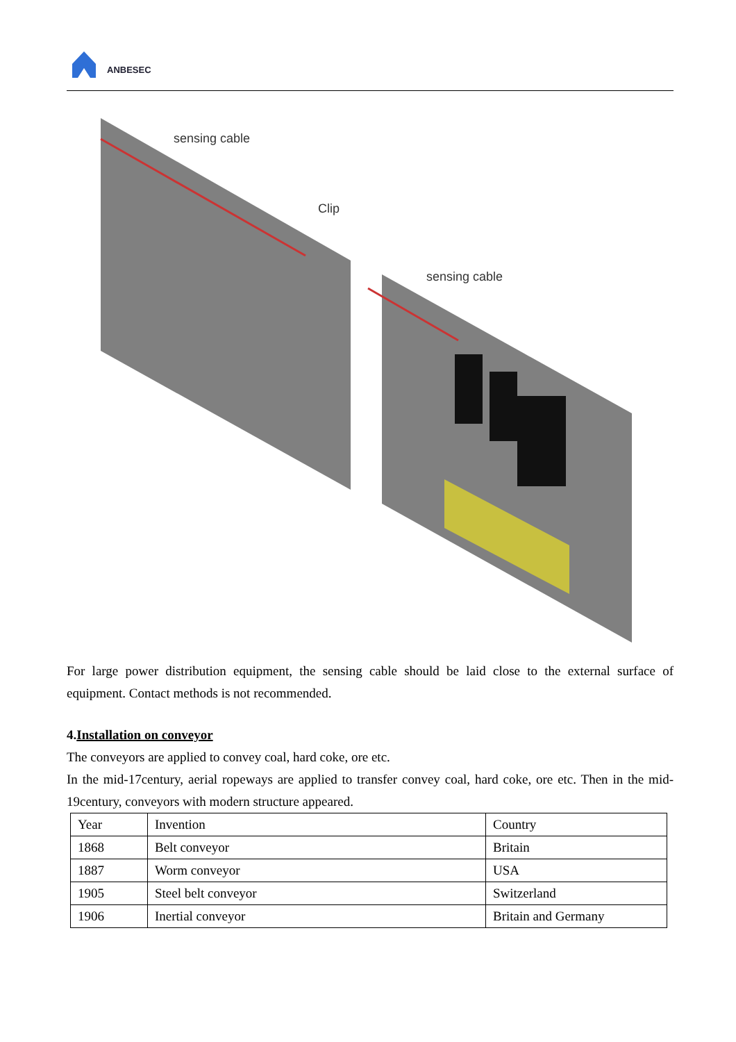ANBESEC
sensing cable
Clip
sensing cable
For large power distribution equipment, the sensing cable should be laid close to the external surface of equipment. Contact methods is not recommended.
4.Installation on conveyor
The conveyors are applied to convey coal, hard coke, ore etc.
In the mid-17century, aerial ropeways are applied to transfer convey coal, hard coke, ore etc. Then in the mid-19century, conveyors with modern structure appeared.
| Year | Invention | Country |
| 1868 | Belt conveyor | Britain |
| 1887 | Worm conveyor | USA |
| 1905 | Steel belt conveyor | Switzerland |
| 1906 | Inertial conveyor | Britain and Germany |